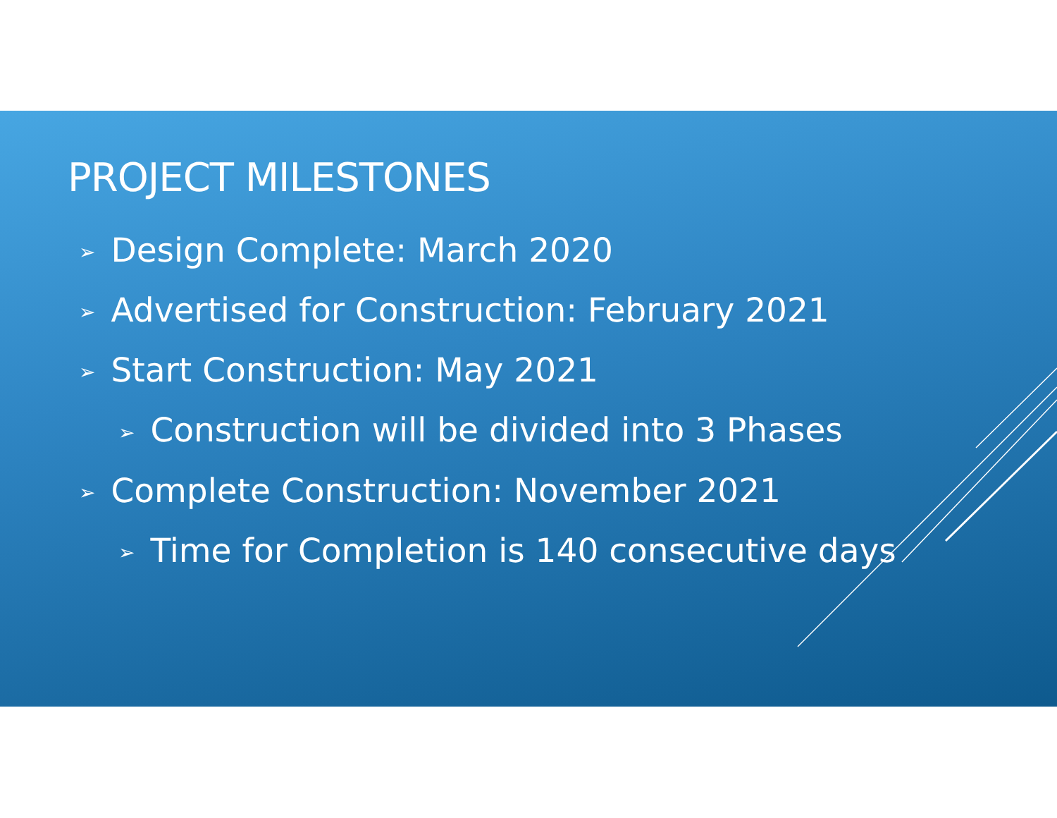PROJECT MILESTONES
➢ Design Complete: March 2020
➢ Advertised for Construction: February 2021
➢ Start Construction: May 2021
➢ Construction will be divided into 3 Phases
➢ Complete Construction: November 2021
➢ Time for Completion is 140 consecutive days